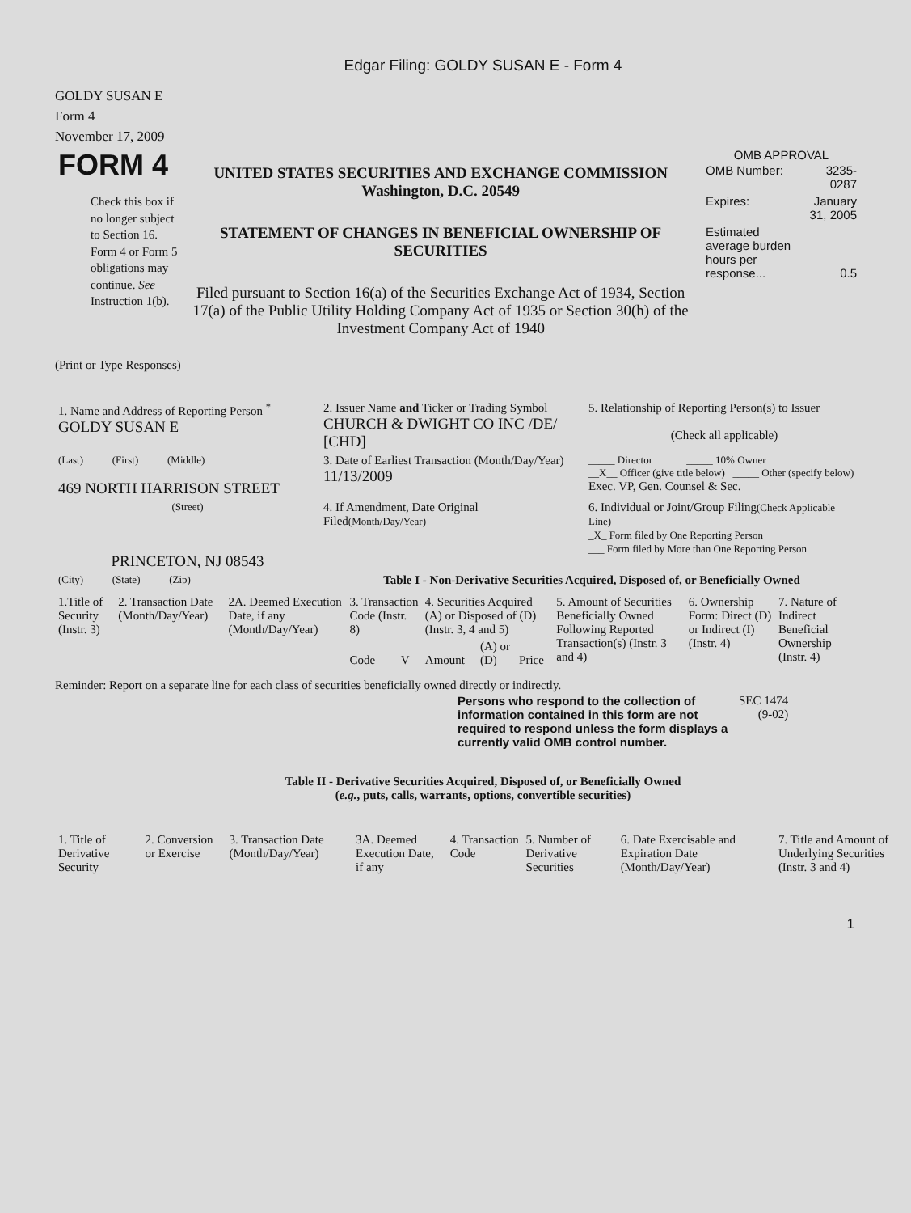Edgar Filing: GOLDY SUSAN E - Form 4
GOLDY SUSAN E
Form 4
November 17, 2009
| FORM 4 Check this box if no longer subject to Section 16. Form 4 or Form 5 obligations may continue. See Instruction 1(b). | UNITED STATES SECURITIES AND EXCHANGE COMMISSION Washington, D.C. 20549 STATEMENT OF CHANGES IN BENEFICIAL OWNERSHIP OF SECURITIES Filed pursuant to Section 16(a) of the Securities Exchange Act of 1934, Section 17(a) of the Public Utility Holding Company Act of 1935 or Section 30(h) of the Investment Company Act of 1940 | OMB APPROVAL / OMB Number: / 3235-0287 / / Expires: / January 31, 2005 / / Estimated average burden hours per response... / 0.5 / |
(Print or Type Responses)
| 1. Name and Address of Reporting Person <sup>*</sup> GOLDY SUSAN E | 2. Issuer Name and Ticker or Trading Symbol CHURCH & DWIGHT CO INC /DE/ [CHD] | 5. Relationship of Reporting Person(s) to Issuer (Check all applicable) |
| (Last) (First) (Middle) 469 NORTH HARRISON STREET | 3. Date of Earliest Transaction (Month/Day/Year) 11/13/2009 | _____ Director _____ 10% Owner __X__ Officer (give title below) _____ Other (specify below) Exec. VP, Gen. Counsel & Sec. |
| (Street) PRINCETON, NJ 08543 | 4. If Amendment, Date Original Filed (Month/Day/Year) | 6. Individual or Joint/Group Filing (Check Applicable Line) _X_ Form filed by One Reporting Person ___ Form filed by More than One Reporting Person |
| (City) (State) (Zip) | Table I - Non-Derivative Securities Acquired, Disposed of, or Beneficially Owned | |
| 1.Title of Security (Instr. 3) | 2. Transaction Date (Month/Day/Year) | 2A. Deemed Execution Date, if any (Month/Day/Year) | 3. Transaction Code (Instr. 8) | | 4. Securities Acquired (A) or Disposed of (D) (Instr. 3, 4 and 5) | | | 5. Amount of Securities Beneficially Owned Following Reported Transaction(s) (Instr. 3 and 4) | 6. Ownership Form: Direct (D) or Indirect (I) (Instr. 4) | 7. Nature of Indirect Beneficial Ownership (Instr. 4) |
| --- | --- | --- | --- | --- | --- | --- | --- | --- | --- | --- |
| | | | Code | V | Amount | (A) or (D) | Price | | | |
Reminder: Report on a separate line for each class of securities beneficially owned directly or indirectly.
| Persons who respond to the collection of information contained in this form are not required to respond unless the form displays a currently valid OMB control number. | SEC 1474 (9-02) |
Table II - Derivative Securities Acquired, Disposed of, or Beneficially Owned
(e.g., puts, calls, warrants, options, convertible securities)
| 1. Title of Derivative Security | 2. Conversion or Exercise | 3. Transaction Date (Month/Day/Year) | 3A. Deemed Execution Date, if any | 4. Transaction Code | 5. Number of Derivative Securities | 6. Date Exercisable and Expiration Date (Month/Day/Year) | 7. Title and Amount of Underlying Securities (Instr. 3 and 4) |
| --- | --- | --- | --- | --- | --- | --- | --- |
1